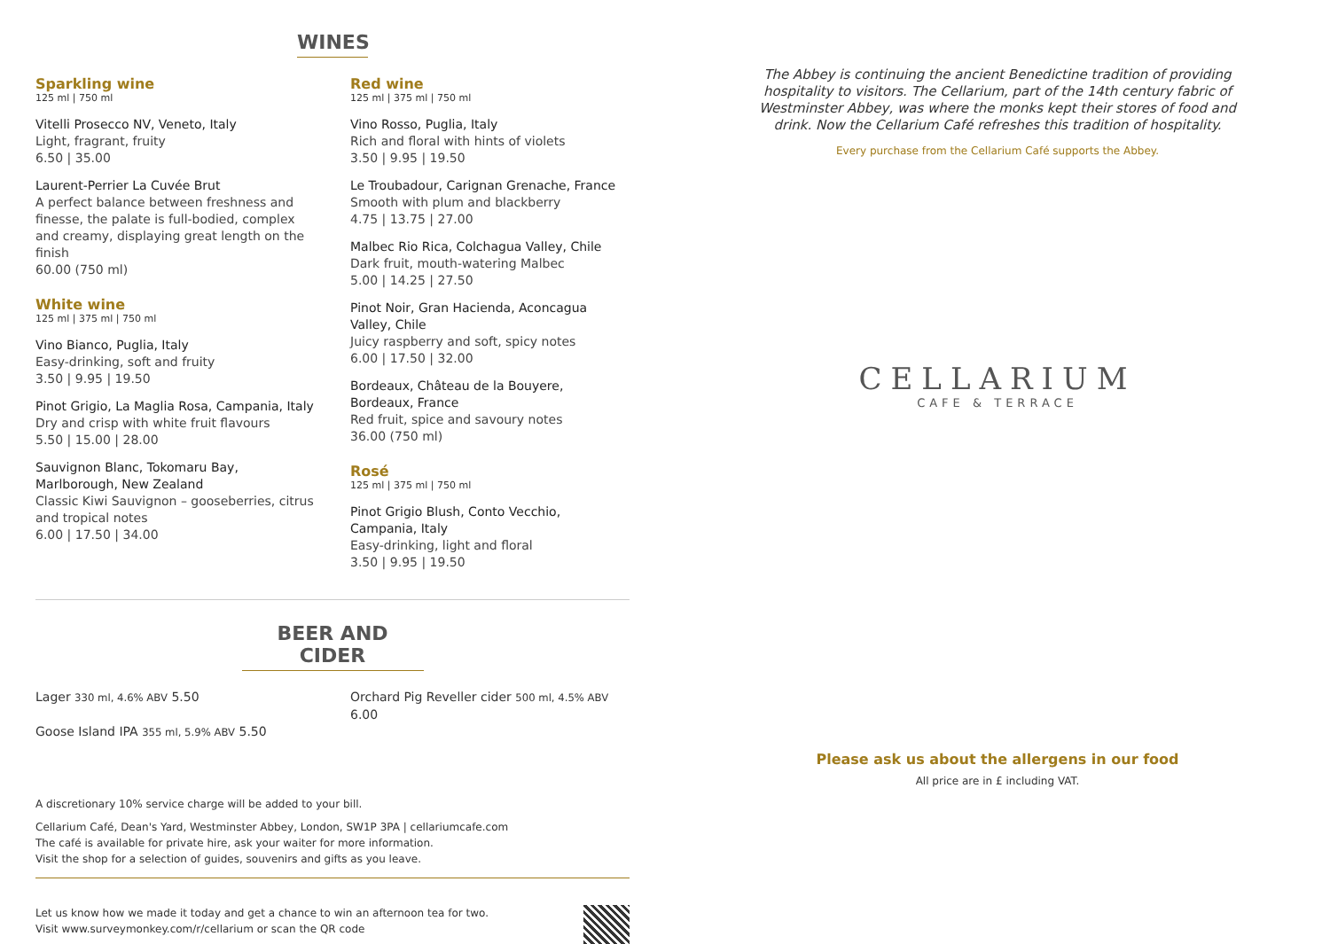WINES
Sparkling wine
125 ml | 750 ml
Vitelli Prosecco NV, Veneto, Italy
Light, fragrant, fruity
6.50 | 35.00
Laurent-Perrier La Cuvée Brut
A perfect balance between freshness and finesse, the palate is full-bodied, complex and creamy, displaying great length on the finish
60.00 (750 ml)
White wine
125 ml | 375 ml | 750 ml
Vino Bianco, Puglia, Italy
Easy-drinking, soft and fruity
3.50 | 9.95 | 19.50
Pinot Grigio, La Maglia Rosa, Campania, Italy
Dry and crisp with white fruit flavours
5.50 | 15.00 | 28.00
Sauvignon Blanc, Tokomaru Bay, Marlborough, New Zealand
Classic Kiwi Sauvignon – gooseberries, citrus and tropical notes
6.00 | 17.50 | 34.00
Red wine
125 ml | 375 ml | 750 ml
Vino Rosso, Puglia, Italy
Rich and floral with hints of violets
3.50 | 9.95 | 19.50
Le Troubadour, Carignan Grenache, France
Smooth with plum and blackberry
4.75 | 13.75 | 27.00
Malbec Rio Rica, Colchagua Valley, Chile
Dark fruit, mouth-watering Malbec
5.00 | 14.25 | 27.50
Pinot Noir, Gran Hacienda, Aconcagua Valley, Chile
Juicy raspberry and soft, spicy notes
6.00 | 17.50 | 32.00
Bordeaux, Château de la Bouyere, Bordeaux, France
Red fruit, spice and savoury notes
36.00 (750 ml)
Rosé
125 ml | 375 ml | 750 ml
Pinot Grigio Blush, Conto Vecchio, Campania, Italy
Easy-drinking, light and floral
3.50 | 9.95 | 19.50
BEER AND CIDER
Lager 330 ml, 4.6% ABV 5.50
Goose Island IPA 355 ml, 5.9% ABV 5.50
Orchard Pig Reveller cider 500 ml, 4.5% ABV 6.00
A discretionary 10% service charge will be added to your bill.
Cellarium Café, Dean's Yard, Westminster Abbey, London, SW1P 3PA | cellariumcafe.com
The café is available for private hire, ask your waiter for more information.
Visit the shop for a selection of guides, souvenirs and gifts as you leave.
Let us know how we made it today and get a chance to win an afternoon tea for two.
Visit www.surveymonkey.com/r/cellarium or scan the QR code
The Abbey is continuing the ancient Benedictine tradition of providing hospitality to visitors. The Cellarium, part of the 14th century fabric of Westminster Abbey, was where the monks kept their stores of food and drink. Now the Cellarium Café refreshes this tradition of hospitality.
Every purchase from the Cellarium Café supports the Abbey.
CELLARIUM
CAFE & TERRACE
Please ask us about the allergens in our food
All price are in £ including VAT.